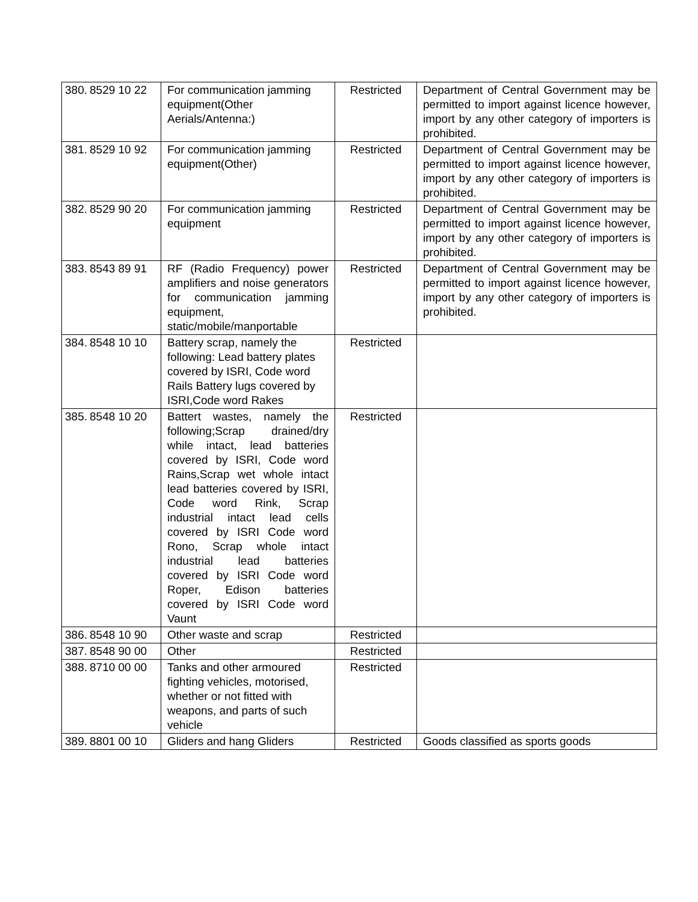| 380. | 8529 10 22 | For communication jamming equipment(Other Aerials/Antenna:) | Restricted | Department of Central Government may be permitted to import against licence however, import by any other category of importers is prohibited. |
| 381. | 8529 10 92 | For communication jamming equipment(Other) | Restricted | Department of Central Government may be permitted to import against licence however, import by any other category of importers is prohibited. |
| 382. | 8529 90 20 | For communication jamming equipment | Restricted | Department of Central Government may be permitted to import against licence however, import by any other category of importers is prohibited. |
| 383. | 8543 89 91 | RF (Radio Frequency) power amplifiers and noise generators for communication jamming equipment, static/mobile/manportable | Restricted | Department of Central Government may be permitted to import against licence however, import by any other category of importers is prohibited. |
| 384. | 8548 10 10 | Battery scrap, namely the following: Lead battery plates covered by ISRI, Code word Rails Battery lugs covered by ISRI,Code word Rakes | Restricted | |
| 385. | 8548 10 20 | Battert wastes, namely the following;Scrap drained/dry while intact, lead batteries covered by ISRI, Code word Rains,Scrap wet whole intact lead batteries covered by ISRI, Code word Rink, Scrap industrial intact lead cells covered by ISRI Code word Rono, Scrap whole intact industrial lead batteries covered by ISRI Code word Roper, Edison batteries covered by ISRI Code word Vaunt | Restricted | |
| 386. | 8548 10 90 | Other waste and scrap | Restricted | |
| 387. | 8548 90 00 | Other | Restricted | |
| 388. | 8710 00 00 | Tanks and other armoured fighting vehicles, motorised, whether or not fitted with weapons, and parts of such vehicle | Restricted | |
| 389. | 8801 00 10 | Gliders and hang Gliders | Restricted | Goods classified as sports goods |